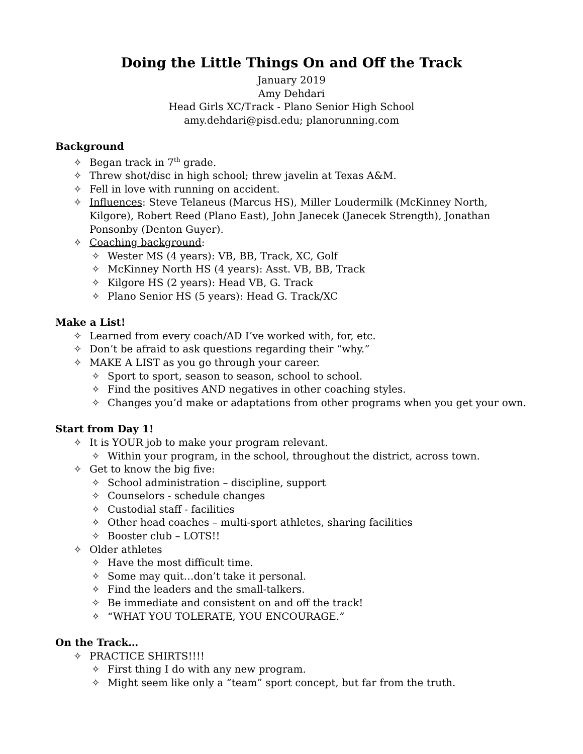Doing the Little Things On and Off the Track
January 2019
Amy Dehdari
Head Girls XC/Track - Plano Senior High School
amy.dehdari@pisd.edu; planorunning.com
Background
✧ Began track in 7<sup>th</sup> grade.
✧ Threw shot/disc in high school; threw javelin at Texas A&M.
✧ Fell in love with running on accident.
✧ Influences: Steve Telaneus (Marcus HS), Miller Loudermilk (McKinney North, Kilgore), Robert Reed (Plano East), John Janecek (Janecek Strength), Jonathan Ponsonby (Denton Guyer).
✧ Coaching background:
✧ Wester MS (4 years): VB, BB, Track, XC, Golf
✧ McKinney North HS (4 years): Asst. VB, BB, Track
✧ Kilgore HS (2 years): Head VB, G. Track
✧ Plano Senior HS (5 years): Head G. Track/XC
Make a List!
✧ Learned from every coach/AD I’ve worked with, for, etc.
✧ Don’t be afraid to ask questions regarding their “why.”
✧ MAKE A LIST as you go through your career.
✧ Sport to sport, season to season, school to school.
✧ Find the positives AND negatives in other coaching styles.
✧ Changes you’d make or adaptations from other programs when you get your own.
Start from Day 1!
✧ It is YOUR job to make your program relevant.
✧ Within your program, in the school, throughout the district, across town.
✧ Get to know the big five:
✧ School administration – discipline, support
✧ Counselors - schedule changes
✧ Custodial staff - facilities
✧ Other head coaches – multi-sport athletes, sharing facilities
✧ Booster club – LOTS!!
✧ Older athletes
✧ Have the most difficult time.
✧ Some may quit…don’t take it personal.
✧ Find the leaders and the small-talkers.
✧ Be immediate and consistent on and off the track!
✧ “WHAT YOU TOLERATE, YOU ENCOURAGE.”
On the Track…
✧ PRACTICE SHIRTS!!!!
✧ First thing I do with any new program.
✧ Might seem like only a “team” sport concept, but far from the truth.